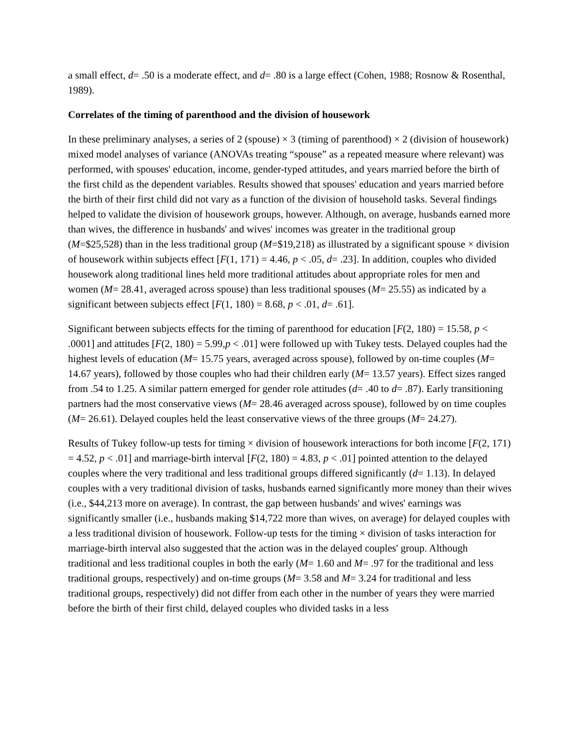a small effect, d= .50 is a moderate effect, and d= .80 is a large effect (Cohen, 1988; Rosnow & Rosenthal, 1989).
Correlates of the timing of parenthood and the division of housework
In these preliminary analyses, a series of 2 (spouse) × 3 (timing of parenthood) × 2 (division of housework) mixed model analyses of variance (ANOVAs treating “spouse” as a repeated measure where relevant) was performed, with spouses' education, income, gender-typed attitudes, and years married before the birth of the first child as the dependent variables. Results showed that spouses' education and years married before the birth of their first child did not vary as a function of the division of household tasks. Several findings helped to validate the division of housework groups, however. Although, on average, husbands earned more than wives, the difference in husbands' and wives' incomes was greater in the traditional group (M=$25,528) than in the less traditional group (M=$19,218) as illustrated by a significant spouse × division of housework within subjects effect [F(1, 171) = 4.46, p < .05, d= .23]. In addition, couples who divided housework along traditional lines held more traditional attitudes about appropriate roles for men and women (M= 28.41, averaged across spouse) than less traditional spouses (M= 25.55) as indicated by a significant between subjects effect [F(1, 180) = 8.68, p < .01, d= .61].
Significant between subjects effects for the timing of parenthood for education [F(2, 180) = 15.58, p < .0001] and attitudes [F(2, 180) = 5.99,p < .01] were followed up with Tukey tests. Delayed couples had the highest levels of education (M= 15.75 years, averaged across spouse), followed by on-time couples (M= 14.67 years), followed by those couples who had their children early (M= 13.57 years). Effect sizes ranged from .54 to 1.25. A similar pattern emerged for gender role attitudes (d= .40 to d= .87). Early transitioning partners had the most conservative views (M= 28.46 averaged across spouse), followed by on time couples (M= 26.61). Delayed couples held the least conservative views of the three groups (M= 24.27).
Results of Tukey follow-up tests for timing × division of housework interactions for both income [F(2, 171) = 4.52, p < .01] and marriage-birth interval [F(2, 180) = 4.83, p < .01] pointed attention to the delayed couples where the very traditional and less traditional groups differed significantly (d= 1.13). In delayed couples with a very traditional division of tasks, husbands earned significantly more money than their wives (i.e., $44,213 more on average). In contrast, the gap between husbands' and wives' earnings was significantly smaller (i.e., husbands making $14,722 more than wives, on average) for delayed couples with a less traditional division of housework. Follow-up tests for the timing × division of tasks interaction for marriage-birth interval also suggested that the action was in the delayed couples' group. Although traditional and less traditional couples in both the early (M= 1.60 and M= .97 for the traditional and less traditional groups, respectively) and on-time groups (M= 3.58 and M= 3.24 for traditional and less traditional groups, respectively) did not differ from each other in the number of years they were married before the birth of their first child, delayed couples who divided tasks in a less